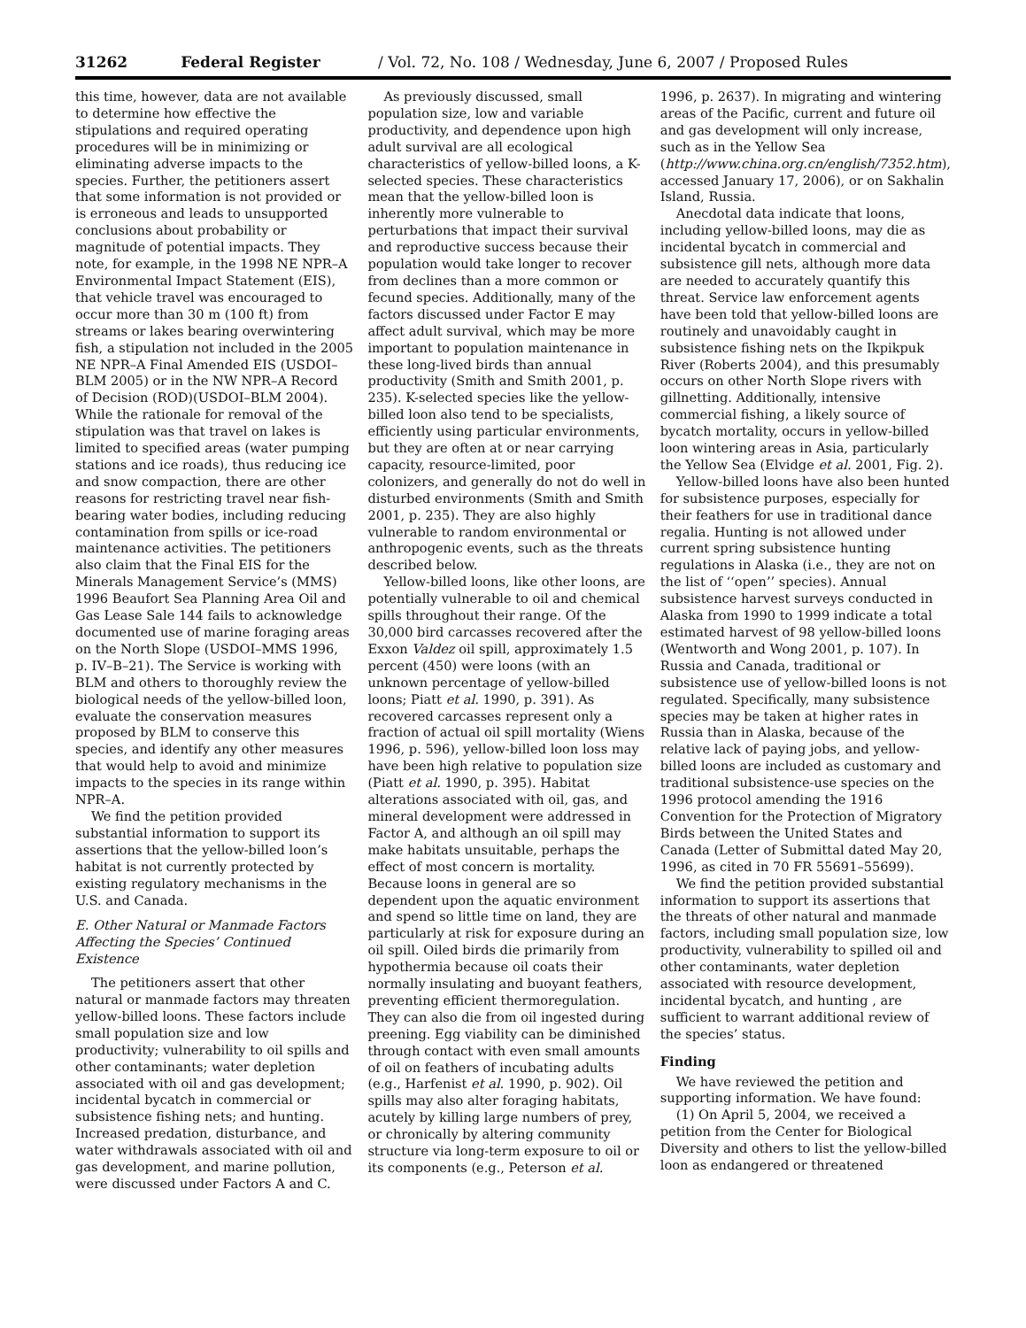31262 Federal Register / Vol. 72, No. 108 / Wednesday, June 6, 2007 / Proposed Rules
this time, however, data are not available to determine how effective the stipulations and required operating procedures will be in minimizing or eliminating adverse impacts to the species. Further, the petitioners assert that some information is not provided or is erroneous and leads to unsupported conclusions about probability or magnitude of potential impacts. They note, for example, in the 1998 NE NPR–A Environmental Impact Statement (EIS), that vehicle travel was encouraged to occur more than 30 m (100 ft) from streams or lakes bearing overwintering fish, a stipulation not included in the 2005 NE NPR–A Final Amended EIS (USDOI–BLM 2005) or in the NW NPR–A Record of Decision (ROD)(USDOI–BLM 2004). While the rationale for removal of the stipulation was that travel on lakes is limited to specified areas (water pumping stations and ice roads), thus reducing ice and snow compaction, there are other reasons for restricting travel near fish-bearing water bodies, including reducing contamination from spills or ice-road maintenance activities. The petitioners also claim that the Final EIS for the Minerals Management Service’s (MMS) 1996 Beaufort Sea Planning Area Oil and Gas Lease Sale 144 fails to acknowledge documented use of marine foraging areas on the North Slope (USDOI–MMS 1996, p. IV–B–21). The Service is working with BLM and others to thoroughly review the biological needs of the yellow-billed loon, evaluate the conservation measures proposed by BLM to conserve this species, and identify any other measures that would help to avoid and minimize impacts to the species in its range within NPR–A.
We find the petition provided substantial information to support its assertions that the yellow-billed loon’s habitat is not currently protected by existing regulatory mechanisms in the U.S. and Canada.
E. Other Natural or Manmade Factors Affecting the Species’ Continued Existence
The petitioners assert that other natural or manmade factors may threaten yellow-billed loons. These factors include small population size and low productivity; vulnerability to oil spills and other contaminants; water depletion associated with oil and gas development; incidental bycatch in commercial or subsistence fishing nets; and hunting. Increased predation, disturbance, and water withdrawals associated with oil and gas development, and marine pollution, were discussed under Factors A and C.
As previously discussed, small population size, low and variable productivity, and dependence upon high adult survival are all ecological characteristics of yellow-billed loons, a K-selected species. These characteristics mean that the yellow-billed loon is inherently more vulnerable to perturbations that impact their survival and reproductive success because their population would take longer to recover from declines than a more common or fecund species. Additionally, many of the factors discussed under Factor E may affect adult survival, which may be more important to population maintenance in these long-lived birds than annual productivity (Smith and Smith 2001, p. 235). K-selected species like the yellow-billed loon also tend to be specialists, efficiently using particular environments, but they are often at or near carrying capacity, resource-limited, poor colonizers, and generally do not do well in disturbed environments (Smith and Smith 2001, p. 235). They are also highly vulnerable to random environmental or anthropogenic events, such as the threats described below.
Yellow-billed loons, like other loons, are potentially vulnerable to oil and chemical spills throughout their range. Of the 30,000 bird carcasses recovered after the Exxon Valdez oil spill, approximately 1.5 percent (450) were loons (with an unknown percentage of yellow-billed loons; Piatt et al. 1990, p. 391). As recovered carcasses represent only a fraction of actual oil spill mortality (Wiens 1996, p. 596), yellow-billed loon loss may have been high relative to population size (Piatt et al. 1990, p. 395). Habitat alterations associated with oil, gas, and mineral development were addressed in Factor A, and although an oil spill may make habitats unsuitable, perhaps the effect of most concern is mortality. Because loons in general are so dependent upon the aquatic environment and spend so little time on land, they are particularly at risk for exposure during an oil spill. Oiled birds die primarily from hypothermia because oil coats their normally insulating and buoyant feathers, preventing efficient thermoregulation. They can also die from oil ingested during preening. Egg viability can be diminished through contact with even small amounts of oil on feathers of incubating adults (e.g., Harfenist et al. 1990, p. 902). Oil spills may also alter foraging habitats, acutely by killing large numbers of prey, or chronically by altering community structure via long-term exposure to oil or its components (e.g., Peterson et al.
1996, p. 2637). In migrating and wintering areas of the Pacific, current and future oil and gas development will only increase, such as in the Yellow Sea (http://www.china.org.cn/english/7352.htm), accessed January 17, 2006), or on Sakhalin Island, Russia.
Anecdotal data indicate that loons, including yellow-billed loons, may die as incidental bycatch in commercial and subsistence gill nets, although more data are needed to accurately quantify this threat. Service law enforcement agents have been told that yellow-billed loons are routinely and unavoidably caught in subsistence fishing nets on the Ikpikpuk River (Roberts 2004), and this presumably occurs on other North Slope rivers with gillnetting. Additionally, intensive commercial fishing, a likely source of bycatch mortality, occurs in yellow-billed loon wintering areas in Asia, particularly the Yellow Sea (Elvidge et al. 2001, Fig. 2).
Yellow-billed loons have also been hunted for subsistence purposes, especially for their feathers for use in traditional dance regalia. Hunting is not allowed under current spring subsistence hunting regulations in Alaska (i.e., they are not on the list of ‘‘open’’ species). Annual subsistence harvest surveys conducted in Alaska from 1990 to 1999 indicate a total estimated harvest of 98 yellow-billed loons (Wentworth and Wong 2001, p. 107). In Russia and Canada, traditional or subsistence use of yellow-billed loons is not regulated. Specifically, many subsistence species may be taken at higher rates in Russia than in Alaska, because of the relative lack of paying jobs, and yellow-billed loons are included as customary and traditional subsistence-use species on the 1996 protocol amending the 1916 Convention for the Protection of Migratory Birds between the United States and Canada (Letter of Submittal dated May 20, 1996, as cited in 70 FR 55691–55699).
We find the petition provided substantial information to support its assertions that the threats of other natural and manmade factors, including small population size, low productivity, vulnerability to spilled oil and other contaminants, water depletion associated with resource development, incidental bycatch, and hunting , are sufficient to warrant additional review of the species’ status.
Finding
We have reviewed the petition and supporting information. We have found:
(1) On April 5, 2004, we received a petition from the Center for Biological Diversity and others to list the yellow-billed loon as endangered or threatened